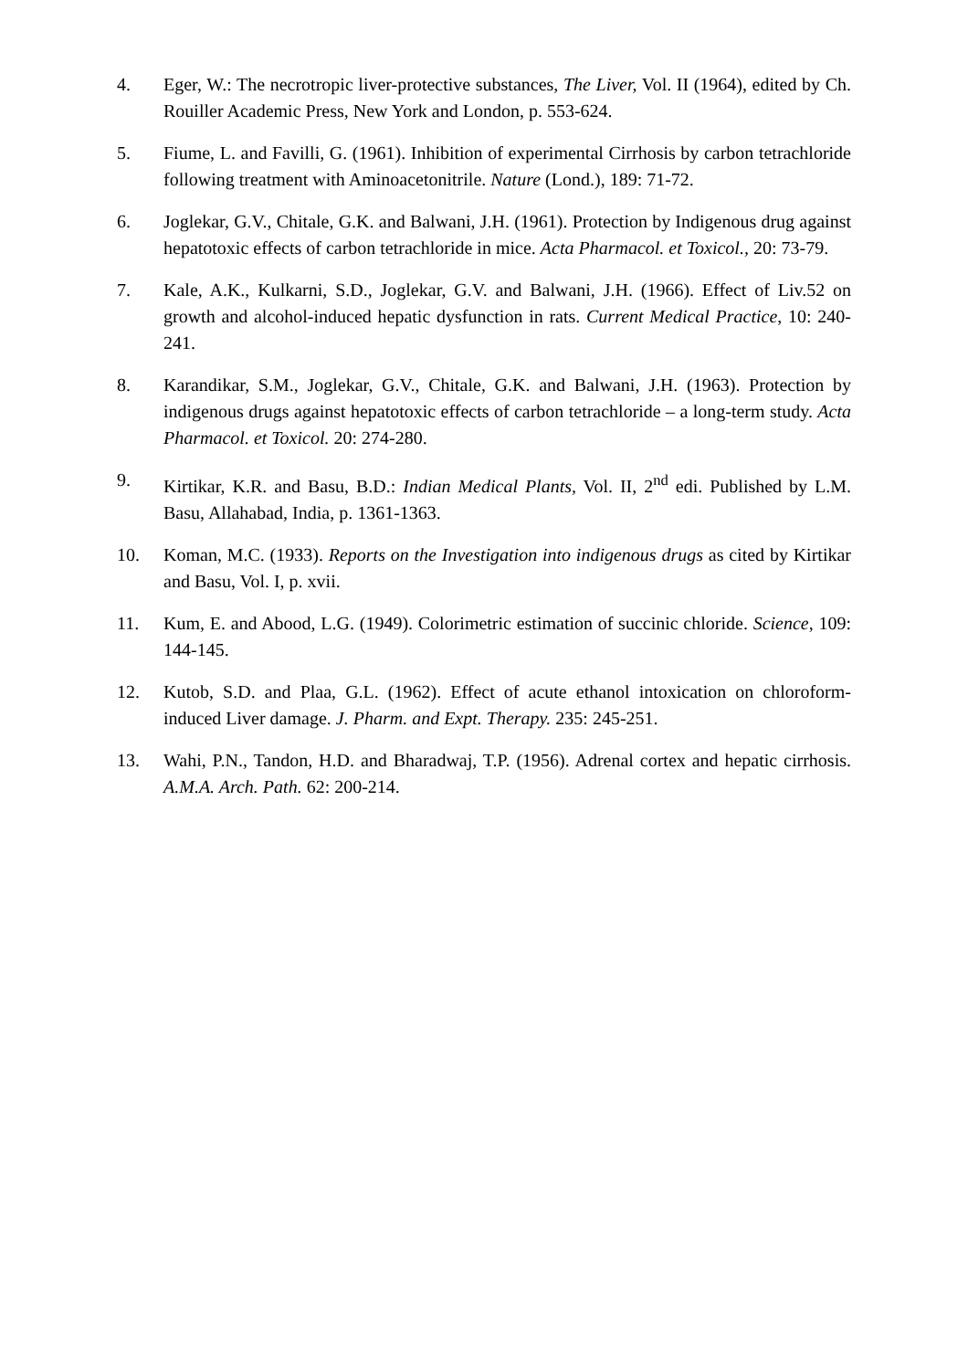4. Eger, W.: The necrotropic liver-protective substances, The Liver, Vol. II (1964), edited by Ch. Rouiller Academic Press, New York and London, p. 553-624.
5. Fiume, L. and Favilli, G. (1961). Inhibition of experimental Cirrhosis by carbon tetrachloride following treatment with Aminoacetonitrile. Nature (Lond.), 189: 71-72.
6. Joglekar, G.V., Chitale, G.K. and Balwani, J.H. (1961). Protection by Indigenous drug against hepatotoxic effects of carbon tetrachloride in mice. Acta Pharmacol. et Toxicol., 20: 73-79.
7. Kale, A.K., Kulkarni, S.D., Joglekar, G.V. and Balwani, J.H. (1966). Effect of Liv.52 on growth and alcohol-induced hepatic dysfunction in rats. Current Medical Practice, 10: 240-241.
8. Karandikar, S.M., Joglekar, G.V., Chitale, G.K. and Balwani, J.H. (1963). Protection by indigenous drugs against hepatotoxic effects of carbon tetrachloride – a long-term study. Acta Pharmacol. et Toxicol. 20: 274-280.
9. Kirtikar, K.R. and Basu, B.D.: Indian Medical Plants, Vol. II, 2<sup>nd</sup> edi. Published by L.M. Basu, Allahabad, India, p. 1361-1363.
10. Koman, M.C. (1933). Reports on the Investigation into indigenous drugs as cited by Kirtikar and Basu, Vol. I, p. xvii.
11. Kum, E. and Abood, L.G. (1949). Colorimetric estimation of succinic chloride. Science, 109: 144-145.
12. Kutob, S.D. and Plaa, G.L. (1962). Effect of acute ethanol intoxication on chloroform-induced Liver damage. J. Pharm. and Expt. Therapy. 235: 245-251.
13. Wahi, P.N., Tandon, H.D. and Bharadwaj, T.P. (1956). Adrenal cortex and hepatic cirrhosis. A.M.A. Arch. Path. 62: 200-214.